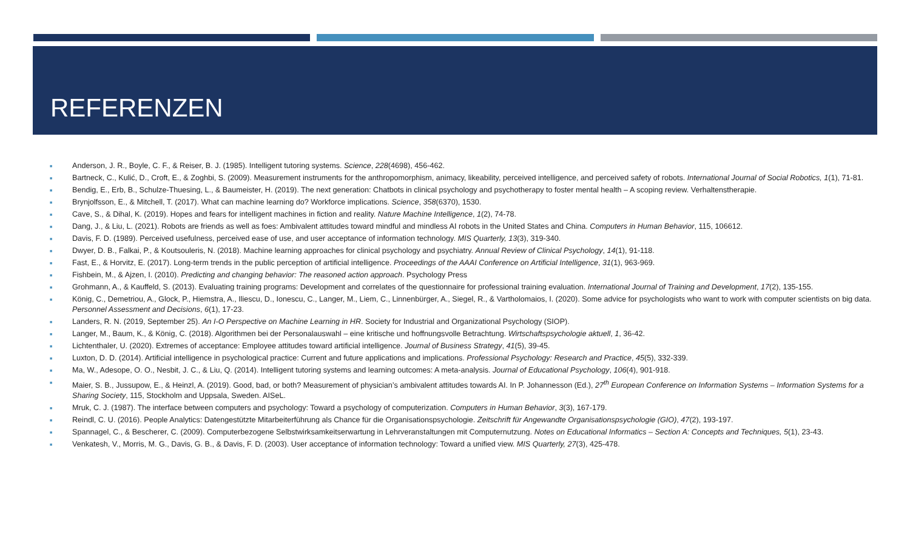REFERENZEN
■ Anderson, J. R., Boyle, C. F., & Reiser, B. J. (1985). Intelligent tutoring systems. Science, 228(4698), 456-462.
■ Bartneck, C., Kulić, D., Croft, E., & Zoghbi, S. (2009). Measurement instruments for the anthropomorphism, animacy, likeability, perceived intelligence, and perceived safety of robots. International Journal of Social Robotics, 1(1), 71-81.
■ Bendig, E., Erb, B., Schulze-Thuesing, L., & Baumeister, H. (2019). The next generation: Chatbots in clinical psychology and psychotherapy to foster mental health – A scoping review. Verhaltenstherapie.
■ Brynjolfsson, E., & Mitchell, T. (2017). What can machine learning do? Workforce implications. Science, 358(6370), 1530.
■ Cave, S., & Dihal, K. (2019). Hopes and fears for intelligent machines in fiction and reality. Nature Machine Intelligence, 1(2), 74-78.
■ Dang, J., & Liu, L. (2021). Robots are friends as well as foes: Ambivalent attitudes toward mindful and mindless AI robots in the United States and China. Computers in Human Behavior, 115, 106612.
■ Davis, F. D. (1989). Perceived usefulness, perceived ease of use, and user acceptance of information technology. MIS Quarterly, 13(3), 319-340.
■ Dwyer, D. B., Falkai, P., & Koutsouleris, N. (2018). Machine learning approaches for clinical psychology and psychiatry. Annual Review of Clinical Psychology, 14(1), 91-118.
■ Fast, E., & Horvitz, E. (2017). Long-term trends in the public perception of artificial intelligence. Proceedings of the AAAI Conference on Artificial Intelligence, 31(1), 963-969.
■ Fishbein, M., & Ajzen, I. (2010). Predicting and changing behavior: The reasoned action approach. Psychology Press
■ Grohmann, A., & Kauffeld, S. (2013). Evaluating training programs: Development and correlates of the questionnaire for professional training evaluation. International Journal of Training and Development, 17(2), 135-155.
■ König, C., Demetriou, A., Glock, P., Hiemstra, A., Iliescu, D., Ionescu, C., Langer, M., Liem, C., Linnenbürger, A., Siegel, R., & Vartholomaios, I. (2020). Some advice for psychologists who want to work with computer scientists on big data. Personnel Assessment and Decisions, 6(1), 17-23.
■ Landers, R. N. (2019, September 25). An I-O Perspective on Machine Learning in HR. Society for Industrial and Organizational Psychology (SIOP).
■ Langer, M., Baum, K., & König, C. (2018). Algorithmen bei der Personalauswahl – eine kritische und hoffnungsvolle Betrachtung. Wirtschaftspsychologie aktuell, 1, 36-42.
■ Lichtenthaler, U. (2020). Extremes of acceptance: Employee attitudes toward artificial intelligence. Journal of Business Strategy, 41(5), 39-45.
■ Luxton, D. D. (2014). Artificial intelligence in psychological practice: Current and future applications and implications. Professional Psychology: Research and Practice, 45(5), 332-339.
■ Ma, W., Adesope, O. O., Nesbit, J. C., & Liu, Q. (2014). Intelligent tutoring systems and learning outcomes: A meta-analysis. Journal of Educational Psychology, 106(4), 901-918.
■ Maier, S. B., Jussupow, E., & Heinzl, A. (2019). Good, bad, or both? Measurement of physician’s ambivalent attitudes towards AI. In P. Johannesson (Ed.), 27<sup>th</sup> European Conference on Information Systems – Information Systems for a Sharing Society, 115, Stockholm and Uppsala, Sweden. AISeL.
■ Mruk, C. J. (1987). The interface between computers and psychology: Toward a psychology of computerization. Computers in Human Behavior, 3(3), 167-179.
■ Reindl, C. U. (2016). People Analytics: Datengestützte Mitarbeiterführung als Chance für die Organisationspsychologie. Zeitschrift für Angewandte Organisationspsychologie (GIO), 47(2), 193-197.
■ Spannagel, C., & Bescherer, C. (2009). Computerbezogene Selbstwirksamkeitserwartung in Lehrveranstaltungen mit Computernutzung. Notes on Educational Informatics – Section A: Concepts and Techniques, 5(1), 23-43.
■ Venkatesh, V., Morris, M. G., Davis, G. B., & Davis, F. D. (2003). User acceptance of information technology: Toward a unified view. MIS Quarterly, 27(3), 425-478.